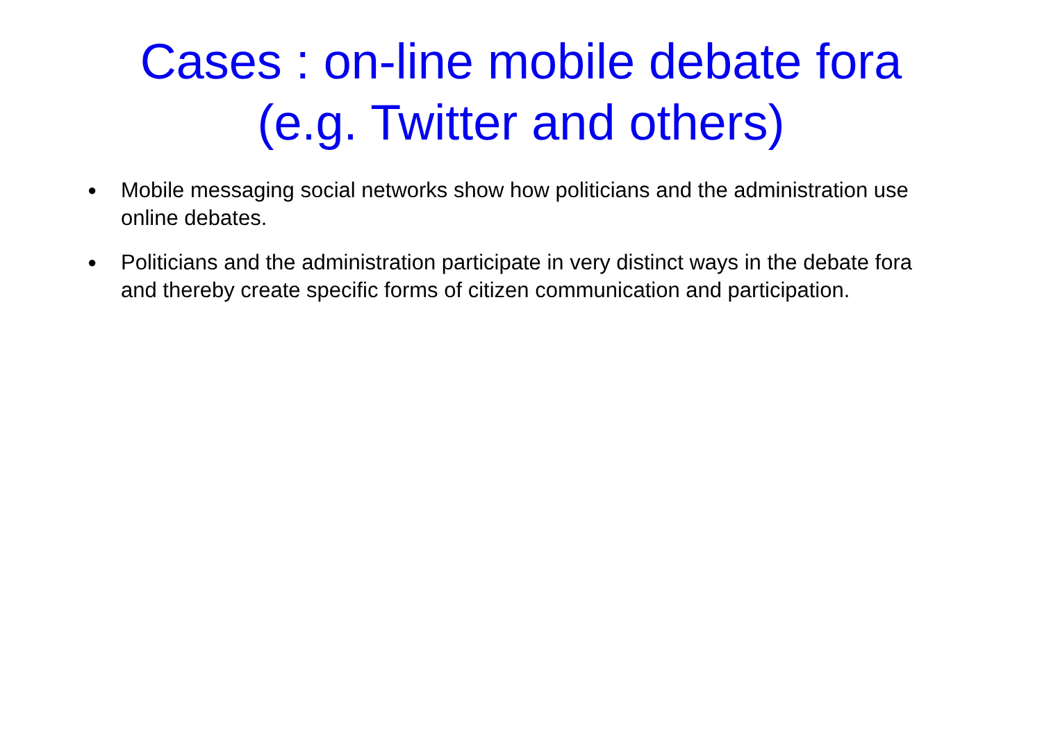Cases : on-line mobile debate fora
(e.g. Twitter and others)
● Mobile messaging social networks show how politicians and the administration use online debates.
● Politicians and the administration participate in very distinct ways in the debate fora and thereby create specific forms of citizen communication and participation.